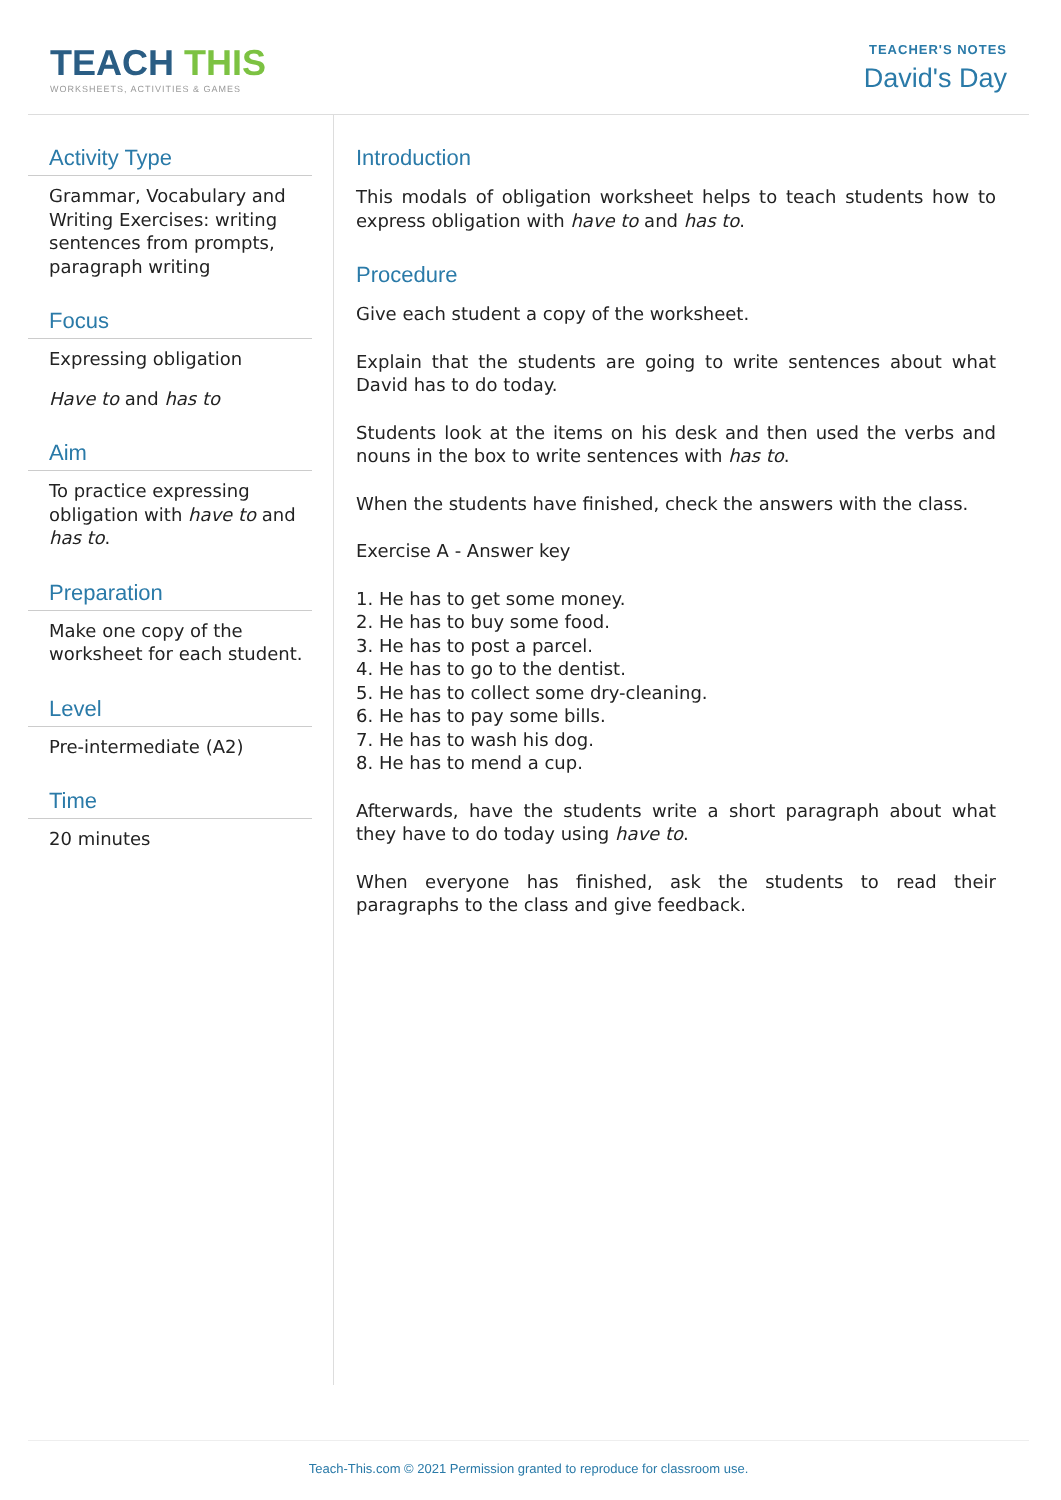TEACH THIS
WORKSHEETS, ACTIVITIES & GAMES
TEACHER'S NOTES
David's Day
Activity Type
Grammar, Vocabulary and Writing Exercises: writing sentences from prompts, paragraph writing
Focus
Expressing obligation
Have to and has to
Aim
To practice expressing obligation with have to and has to.
Preparation
Make one copy of the worksheet for each student.
Level
Pre-intermediate (A2)
Time
20 minutes
Introduction
This modals of obligation worksheet helps to teach students how to express obligation with have to and has to.
Procedure
Give each student a copy of the worksheet.
Explain that the students are going to write sentences about what David has to do today.
Students look at the items on his desk and then used the verbs and nouns in the box to write sentences with has to.
When the students have finished, check the answers with the class.
Exercise A - Answer key
1. He has to get some money.
2. He has to buy some food.
3. He has to post a parcel.
4. He has to go to the dentist.
5. He has to collect some dry-cleaning.
6. He has to pay some bills.
7. He has to wash his dog.
8. He has to mend a cup.
Afterwards, have the students write a short paragraph about what they have to do today using have to.
When everyone has finished, ask the students to read their paragraphs to the class and give feedback.
Teach-This.com © 2021 Permission granted to reproduce for classroom use.